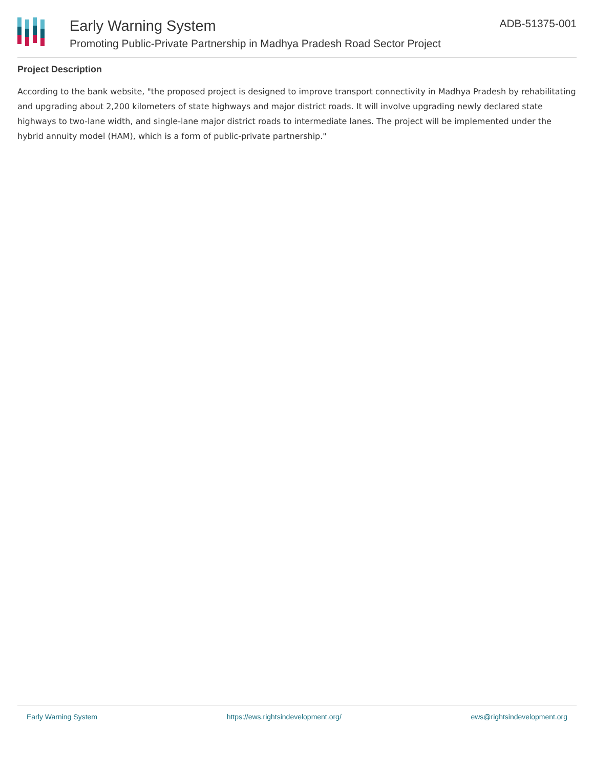Early Warning System
Promoting Public-Private Partnership in Madhya Pradesh Road Sector Project
ADB-51375-001
Project Description
According to the bank website, "the proposed project is designed to improve transport connectivity in Madhya Pradesh by rehabilitating and upgrading about 2,200 kilometers of state highways and major district roads. It will involve upgrading newly declared state highways to two-lane width, and single-lane major district roads to intermediate lanes. The project will be implemented under the hybrid annuity model (HAM), which is a form of public-private partnership."
Early Warning System https://ews.rightsindevelopment.org/ ews@rightsindevelopment.org